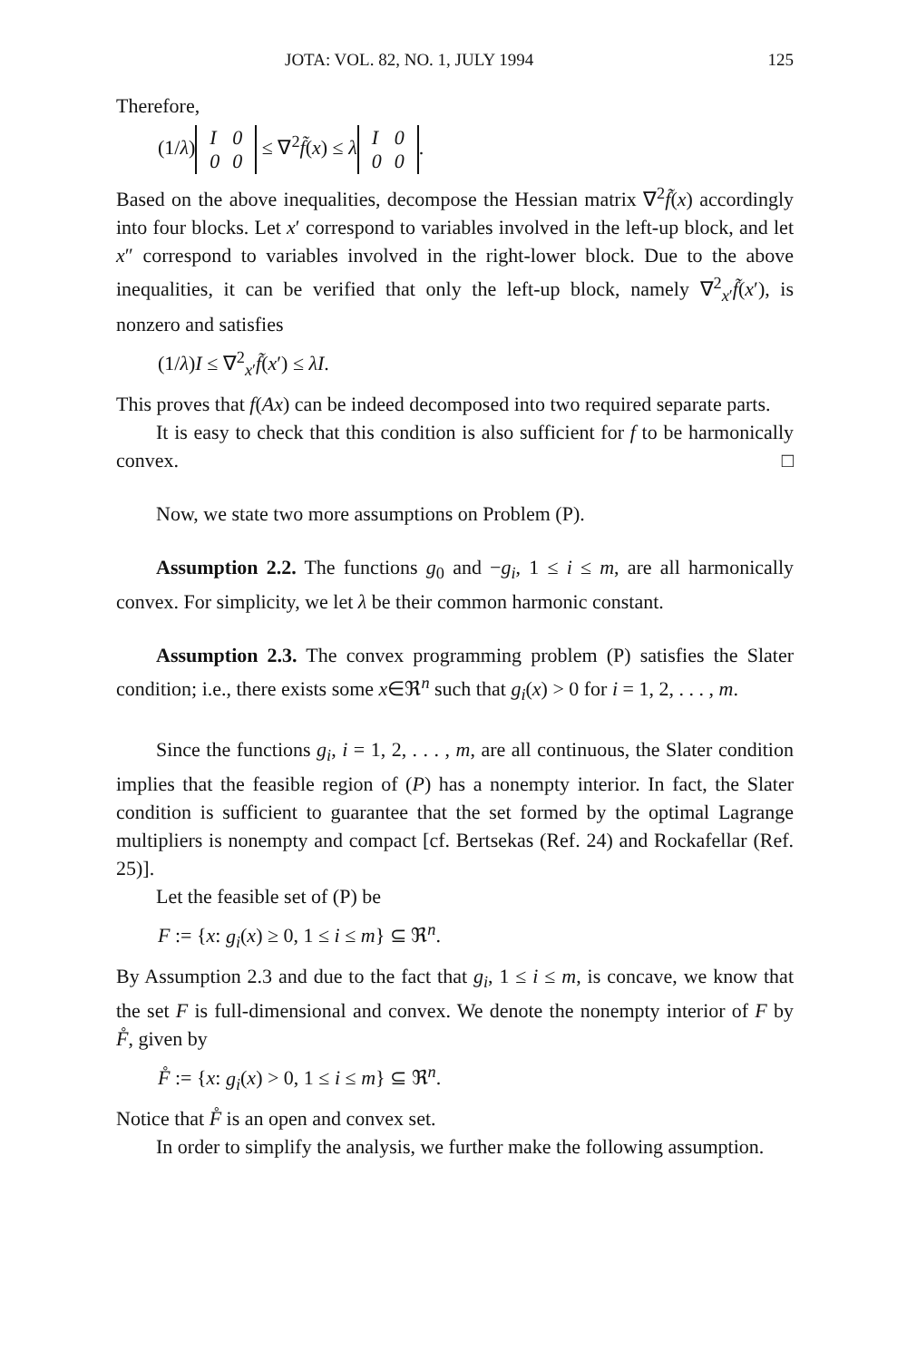JOTA: VOL. 82, NO. 1, JULY 1994 125
Therefore,
(1/λ)
| I | 0 |
| 0 | 0 |
≤ ∇<sup>2</sup>f̃(x) ≤ λ
| I | 0 |
| 0 | 0 |
.
Based on the above inequalities, decompose the Hessian matrix ∇<sup>2</sup>f̃(x) accordingly into four blocks. Let x′ correspond to variables involved in the left-up block, and let x″ correspond to variables involved in the right-lower block. Due to the above inequalities, it can be verified that only the left-up block, namely ∇<sup>2</sup><sub>x′</sub>f̃(x′), is nonzero and satisfies
(1/λ)I ≤ ∇<sup>2</sup><sub>x′</sub>f̃(x′) ≤ λI.
This proves that f(Ax) can be indeed decomposed into two required separate parts.
It is easy to check that this condition is also sufficient for f to be harmonically convex. □
Now, we state two more assumptions on Problem (P).
Assumption 2.2. The functions g<sub>0</sub> and −g<sub>i</sub>, 1 ≤ i ≤ m, are all harmonically convex. For simplicity, we let λ be their common harmonic constant.
Assumption 2.3. The convex programming problem (P) satisfies the Slater condition; i.e., there exists some x∈ℜ<sup>n</sup> such that g<sub>i</sub>(x) > 0 for i = 1, 2, . . . , m.
Since the functions g<sub>i</sub>, i = 1, 2, . . . , m, are all continuous, the Slater condition implies that the feasible region of (P) has a nonempty interior. In fact, the Slater condition is sufficient to guarantee that the set formed by the optimal Lagrange multipliers is nonempty and compact [cf. Bertsekas (Ref. 24) and Rockafellar (Ref. 25)].
Let the feasible set of (P) be
F := {x: g<sub>i</sub>(x) ≥ 0, 1 ≤ i ≤ m} ⊆ ℜ<sup>n</sup>.
By Assumption 2.3 and due to the fact that g<sub>i</sub>, 1 ≤ i ≤ m, is concave, we know that the set F is full-dimensional and convex. We denote the nonempty interior of F by F̊, given by
F̊ := {x: g<sub>i</sub>(x) > 0, 1 ≤ i ≤ m} ⊆ ℜ<sup>n</sup>.
Notice that F̊ is an open and convex set.
In order to simplify the analysis, we further make the following assumption.